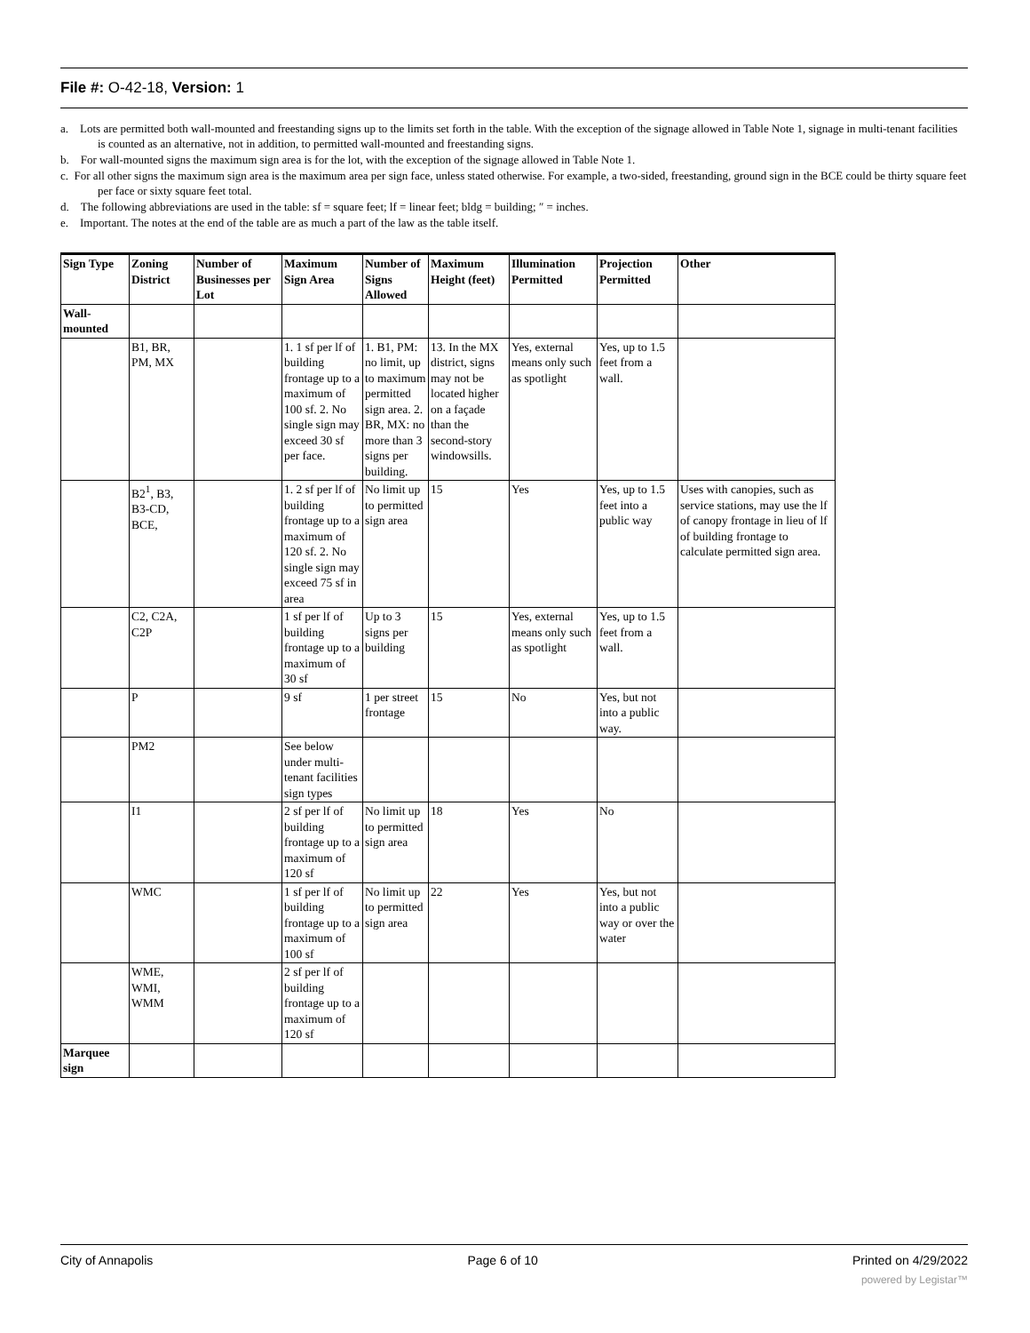File #: O-42-18, Version: 1
a. Lots are permitted both wall-mounted and freestanding signs up to the limits set forth in the table. With the exception of the signage allowed in Table Note 1, signage in multi-tenant facilities is counted as an alternative, not in addition, to permitted wall-mounted and freestanding signs.
b. For wall-mounted signs the maximum sign area is for the lot, with the exception of the signage allowed in Table Note 1.
c. For all other signs the maximum sign area is the maximum area per sign face, unless stated otherwise. For example, a two-sided, freestanding, ground sign in the BCE could be thirty square feet per face or sixty square feet total.
d. The following abbreviations are used in the table: sf = square feet; lf = linear feet; bldg = building; ″ = inches.
e. Important. The notes at the end of the table are as much a part of the law as the table itself.
| Sign Type | Zoning District | Number of Businesses per Lot | Maximum Sign Area | Number of Signs Allowed | Maximum Height (feet) | Illumination Permitted | Projection Permitted | Other |
| --- | --- | --- | --- | --- | --- | --- | --- | --- |
| Wall-mounted | | | | | | | | |
| | B1, BR, PM, MX | | 1. 1 sf per lf of building frontage up to a maximum of 100 sf. 2. No single sign may exceed 30 sf per face. | 1. B1, PM: no limit, up to maximum permitted sign area. 2. BR, MX: no more than 3 signs per building. | 13. In the MX district, signs may not be located higher on a façade than the second-story windowsills. | Yes, external means only such as spotlight | Yes, up to 1.5 feet from a wall. | |
| | B2<sup>1</sup>, B3, B3-CD, BCE, | | 1. 2 sf per lf of building frontage up to a maximum of 120 sf. 2. No single sign may exceed 75 sf in area | No limit up to permitted sign area | 15 | Yes | Yes, up to 1.5 feet into a public way | Uses with canopies, such as service stations, may use the lf of canopy frontage in lieu of lf of building frontage to calculate permitted sign area. |
| | C2, C2A, C2P | | 1 sf per lf of building frontage up to a maximum of 30 sf | Up to 3 signs per building | 15 | Yes, external means only such as spotlight | Yes, up to 1.5 feet from a wall. | |
| | P | | 9 sf | 1 per street frontage | 15 | No | Yes, but not into a public way. | |
| | PM2 | | See below under multi-tenant facilities sign types | | | | | |
| | I1 | | 2 sf per lf of building frontage up to a maximum of 120 sf | No limit up to permitted sign area | 18 | Yes | No | |
| | WMC | | 1 sf per lf of building frontage up to a maximum of 100 sf | No limit up to permitted sign area | 22 | Yes | Yes, but not into a public way or over the water | |
| | WME, WMI, WMM | | 2 sf per lf of building frontage up to a maximum of 120 sf | | | | | |
| Marquee sign | | | | | | | | |
City of Annapolis Page 6 of 10 Printed on 4/29/2022
powered by Legistar™